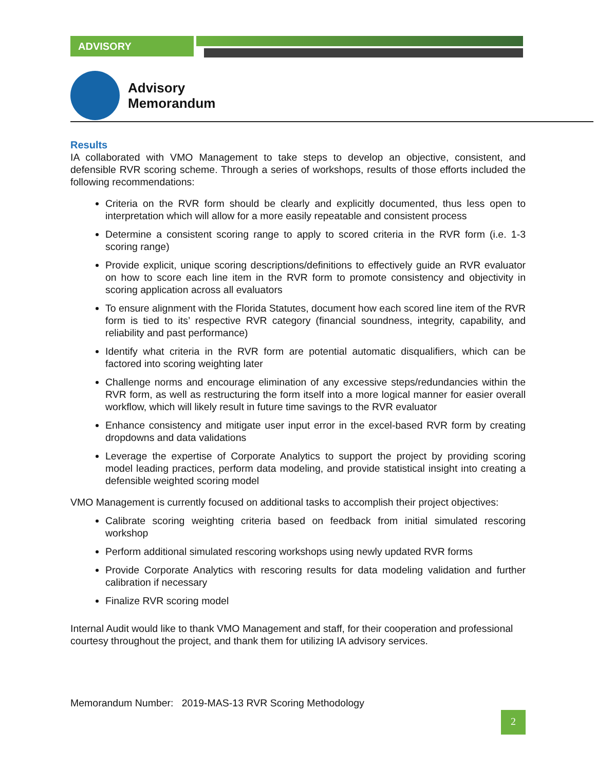ADVISORY
Advisory
Memorandum
Results
IA collaborated with VMO Management to take steps to develop an objective, consistent, and defensible RVR scoring scheme. Through a series of workshops, results of those efforts included the following recommendations:
Criteria on the RVR form should be clearly and explicitly documented, thus less open to interpretation which will allow for a more easily repeatable and consistent process
Determine a consistent scoring range to apply to scored criteria in the RVR form (i.e. 1-3 scoring range)
Provide explicit, unique scoring descriptions/definitions to effectively guide an RVR evaluator on how to score each line item in the RVR form to promote consistency and objectivity in scoring application across all evaluators
To ensure alignment with the Florida Statutes, document how each scored line item of the RVR form is tied to its’ respective RVR category (financial soundness, integrity, capability, and reliability and past performance)
Identify what criteria in the RVR form are potential automatic disqualifiers, which can be factored into scoring weighting later
Challenge norms and encourage elimination of any excessive steps/redundancies within the RVR form, as well as restructuring the form itself into a more logical manner for easier overall workflow, which will likely result in future time savings to the RVR evaluator
Enhance consistency and mitigate user input error in the excel-based RVR form by creating dropdowns and data validations
Leverage the expertise of Corporate Analytics to support the project by providing scoring model leading practices, perform data modeling, and provide statistical insight into creating a defensible weighted scoring model
VMO Management is currently focused on additional tasks to accomplish their project objectives:
Calibrate scoring weighting criteria based on feedback from initial simulated rescoring workshop
Perform additional simulated rescoring workshops using newly updated RVR forms
Provide Corporate Analytics with rescoring results for data modeling validation and further calibration if necessary
Finalize RVR scoring model
Internal Audit would like to thank VMO Management and staff, for their cooperation and professional courtesy throughout the project, and thank them for utilizing IA advisory services.
Memorandum Number: 2019-MAS-13 RVR Scoring Methodology
2